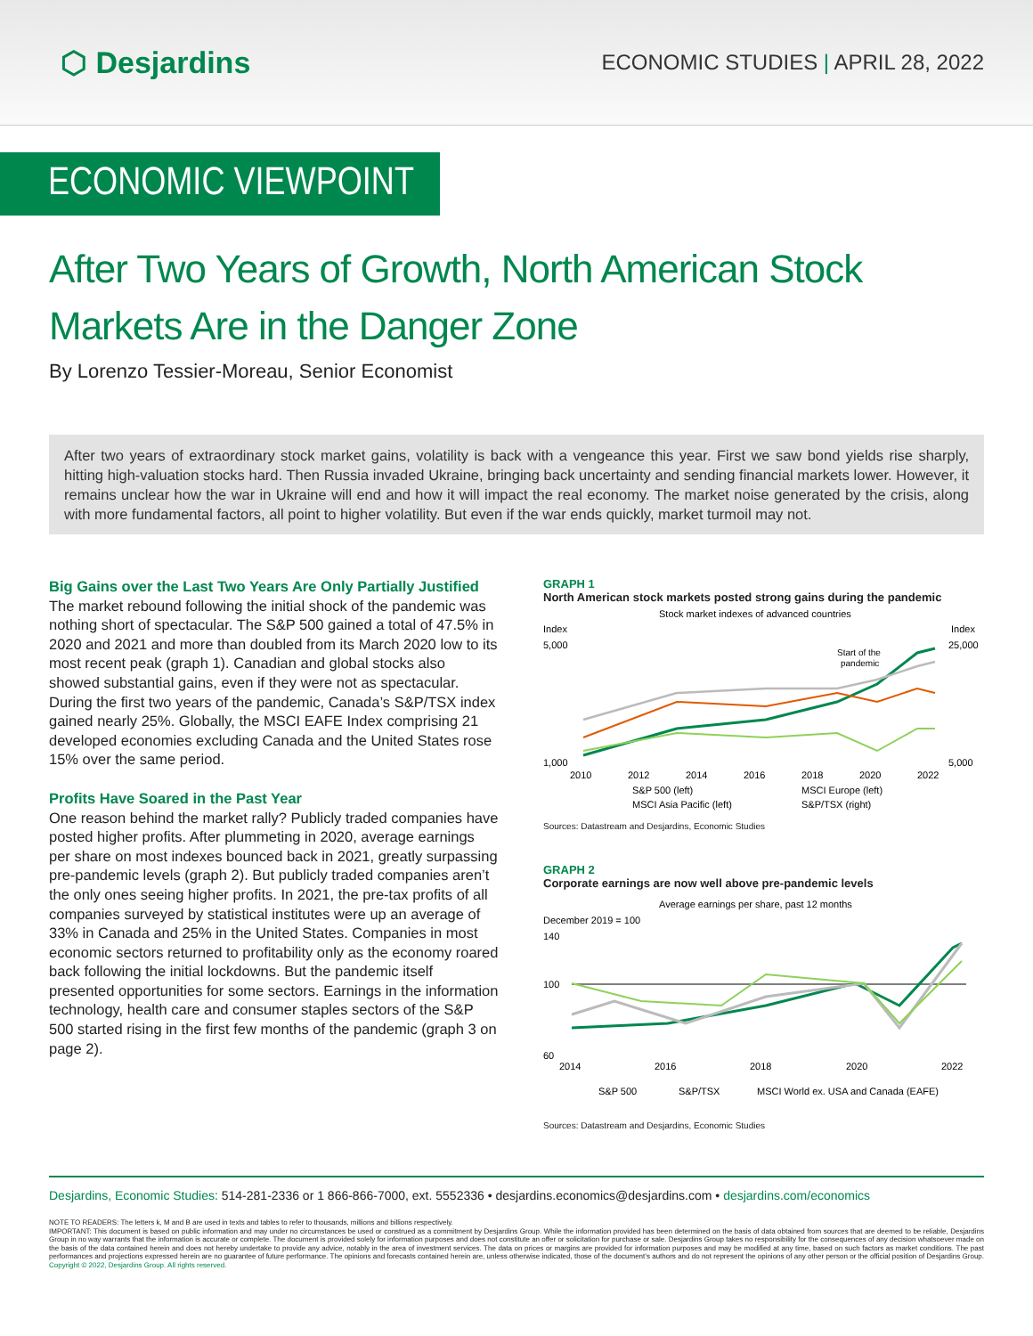⬡ Desjardins
ECONOMIC STUDIES | APRIL 28, 2022
ECONOMIC VIEWPOINT
After Two Years of Growth, North American Stock Markets Are in the Danger Zone
By Lorenzo Tessier-Moreau, Senior Economist
After two years of extraordinary stock market gains, volatility is back with a vengeance this year. First we saw bond yields rise sharply, hitting high-valuation stocks hard. Then Russia invaded Ukraine, bringing back uncertainty and sending financial markets lower. However, it remains unclear how the war in Ukraine will end and how it will impact the real economy. The market noise generated by the crisis, along with more fundamental factors, all point to higher volatility. But even if the war ends quickly, market turmoil may not.
Big Gains over the Last Two Years Are Only Partially Justified
The market rebound following the initial shock of the pandemic was nothing short of spectacular. The S&P 500 gained a total of 47.5% in 2020 and 2021 and more than doubled from its March 2020 low to its most recent peak (graph 1). Canadian and global stocks also showed substantial gains, even if they were not as spectacular. During the first two years of the pandemic, Canada’s S&P/TSX index gained nearly 25%. Globally, the MSCI EAFE Index comprising 21 developed economies excluding Canada and the United States rose 15% over the same period.
Profits Have Soared in the Past Year
One reason behind the market rally? Publicly traded companies have posted higher profits. After plummeting in 2020, average earnings per share on most indexes bounced back in 2021, greatly surpassing pre-pandemic levels (graph 2). But publicly traded companies aren’t the only ones seeing higher profits. In 2021, the pre-tax profits of all companies surveyed by statistical institutes were up an average of 33% in Canada and 25% in the United States. Companies in most economic sectors returned to profitability only as the economy roared back following the initial lockdowns. But the pandemic itself presented opportunities for some sectors. Earnings in the information technology, health care and consumer staples sectors of the S&P 500 started rising in the first few months of the pandemic (graph 3 on page 2).
GRAPH 1
North American stock markets posted strong gains during the pandemic
Stock market indexes of advanced countries
Index
Index
5,000
1,000
25,000
5,000
Start of the
pandemic
2010
2012
2014
2016
2018
2020
2022
S&P 500 (left)
MSCI Europe (left)
MSCI Asia Pacific (left)
S&P/TSX (right)
Sources: Datastream and Desjardins, Economic Studies
GRAPH 2
Corporate earnings are now well above pre-pandemic levels
Average earnings per share, past 12 months
December 2019 = 100
140
100
60
2014
2016
2018
2020
2022
S&P 500
S&P/TSX
MSCI World ex. USA and Canada (EAFE)
Sources: Datastream and Desjardins, Economic Studies
Desjardins, Economic Studies: 514-281-2336 or 1 866-866-7000, ext. 5552336 • desjardins.economics@desjardins.com • desjardins.com/economics
NOTE TO READERS: The letters k, M and B are used in texts and tables to refer to thousands, millions and billions respectively.
IMPORTANT: This document is based on public information and may under no circumstances be used or construed as a commitment by Desjardins Group. While the information provided has been determined on the basis of data obtained from sources that are deemed to be reliable, Desjardins Group in no way warrants that the information is accurate or complete. The document is provided solely for information purposes and does not constitute an offer or solicitation for purchase or sale. Desjardins Group takes no responsibility for the consequences of any decision whatsoever made on the basis of the data contained herein and does not hereby undertake to provide any advice, notably in the area of investment services. The data on prices or margins are provided for information purposes and may be modified at any time, based on such factors as market conditions. The past performances and projections expressed herein are no guarantee of future performance. The opinions and forecasts contained herein are, unless otherwise indicated, those of the document’s authors and do not represent the opinions of any other person or the official position of Desjardins Group. Copyright © 2022, Desjardins Group. All rights reserved.